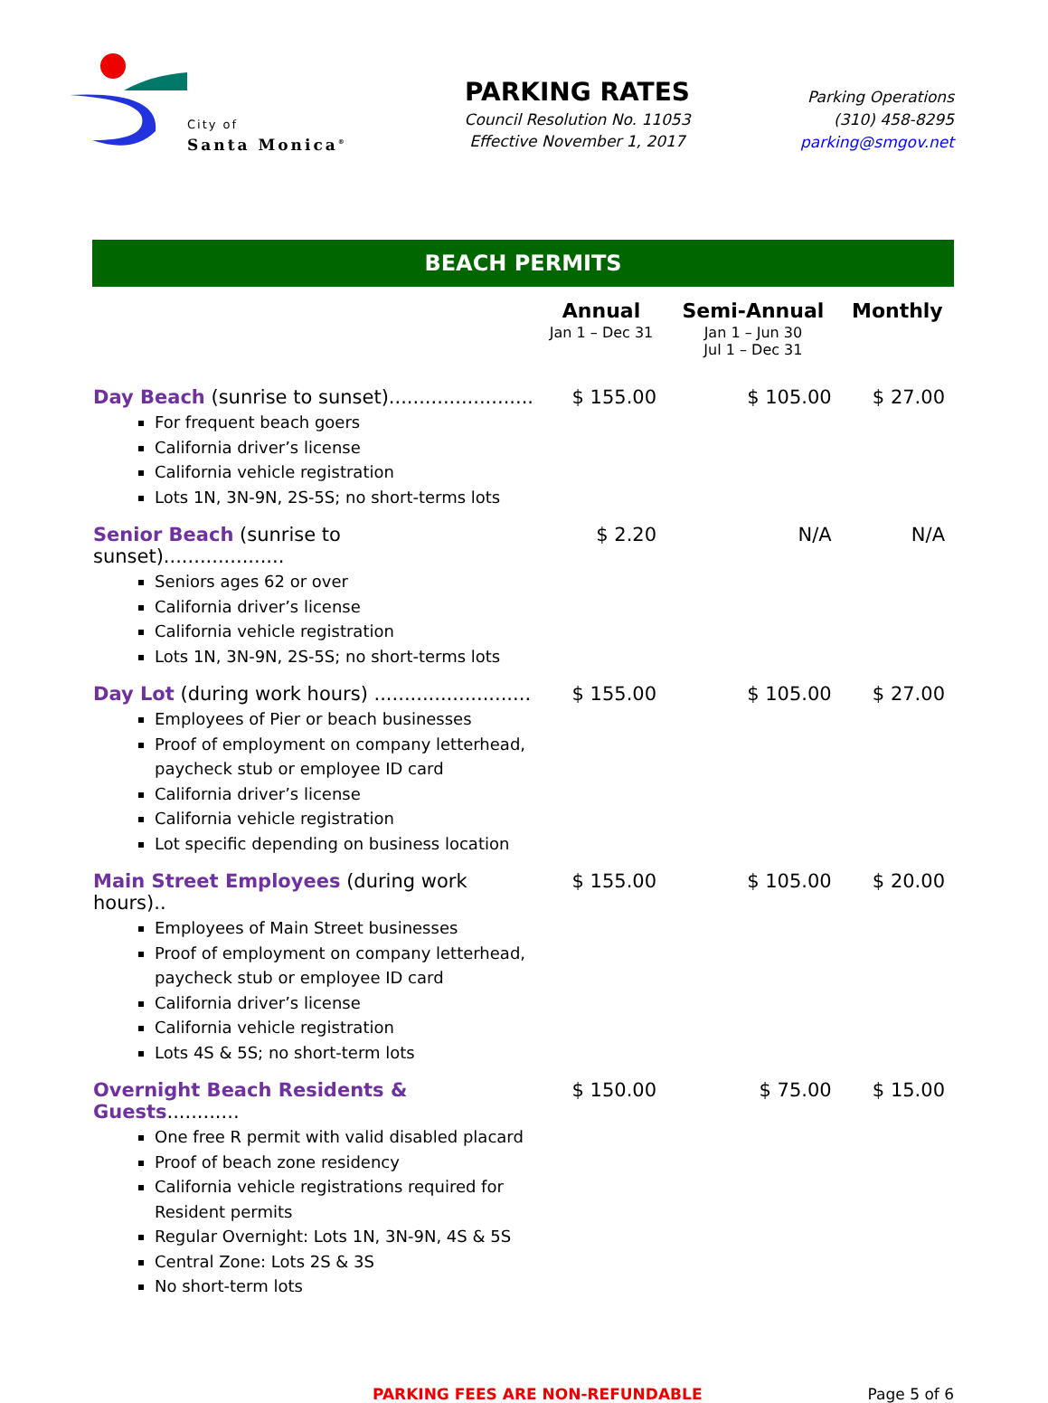City of
Santa Monica<sup>®</sup>
PARKING RATES
Council Resolution No. 11053
Effective November 1, 2017
Parking Operations
(310) 458-8295
parking@smgov.net
BEACH PERMITS
| | Annual | Semi-Annual | Monthly |
| --- | --- | --- | --- |
| | Jan 1 – Dec 31 | Jan 1 – Jun 30 Jul 1 – Dec 31 | |
| Day Beach (sunrise to sunset)........................ For frequent beach goers California driver’s license California vehicle registration Lots 1N, 3N-9N, 2S-5S; no short-terms lots | $ 155.00 | $ 105.00 | $ 27.00 |
| Senior Beach (sunrise to sunset).................... Seniors ages 62 or over California driver’s license California vehicle registration Lots 1N, 3N-9N, 2S-5S; no short-terms lots | $ 2.20 | N/A | N/A |
| Day Lot (during work hours) .......................... Employees of Pier or beach businesses Proof of employment on company letterhead, paycheck stub or employee ID card California driver’s license California vehicle registration Lot specific depending on business location | $ 155.00 | $ 105.00 | $ 27.00 |
| Main Street Employees (during work hours).. Employees of Main Street businesses Proof of employment on company letterhead, paycheck stub or employee ID card California driver’s license California vehicle registration Lots 4S & 5S; no short-term lots | $ 155.00 | $ 105.00 | $ 20.00 |
| Overnight Beach Residents & Guests ............ One free R permit with valid disabled placard Proof of beach zone residency California vehicle registrations required for Resident permits Regular Overnight: Lots 1N, 3N-9N, 4S & 5S Central Zone: Lots 2S & 3S No short-term lots | $ 150.00 | $ 75.00 | $ 15.00 |
PARKING FEES ARE NON-REFUNDABLE Page 5 of 6